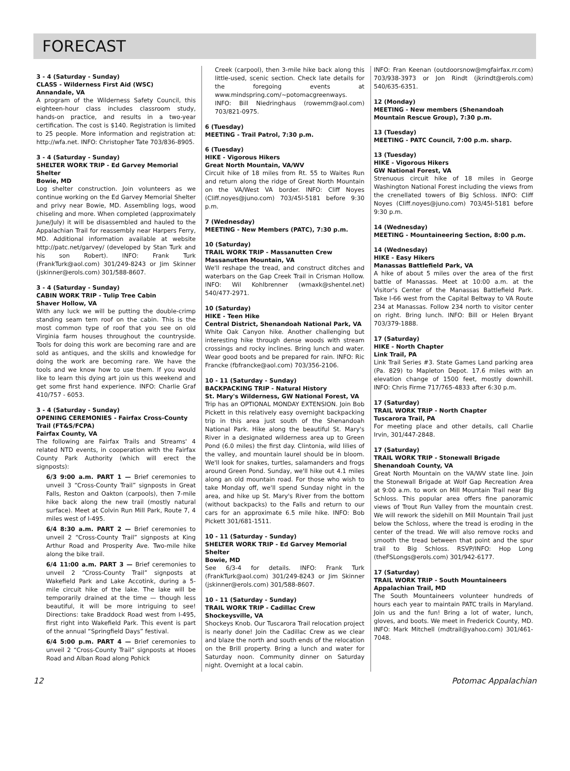FORECAST
3 - 4 (Saturday - Sunday)
CLASS - Wilderness First Aid (WSC)
Annandale, VA
A program of the Wilderness Safety Council, this eighteen-hour class includes classroom study, hands-on practice, and results in a two-year certification. The cost is $140. Registration is limited to 25 people. More information and registration at: http://wfa.net. INFO: Christopher Tate 703/836-8905.
3 - 4 (Saturday - Sunday)
SHELTER WORK TRIP - Ed Garvey Memorial Shelter
Bowie, MD
Log shelter construction. Join volunteers as we continue working on the Ed Garvey Memorial Shelter and privy near Bowie, MD. Assembling logs, wood chiseling and more. When completed (approximately June/July) it will be disassembled and hauled to the Appalachian Trail for reassembly near Harpers Ferry, MD. Additional information available at website http://patc.net/garvey/ (developed by Stan Turk and his son Robert). INFO: Frank Turk (FrankTurk@aol.com) 301/249-8243 or Jim Skinner (jskinner@erols.com) 301/588-8607.
3 - 4 (Saturday - Sunday)
CABIN WORK TRIP - Tulip Tree Cabin
Shaver Hollow, VA
With any luck we will be putting the double-crimp standing seam tern roof on the cabin. This is the most common type of roof that you see on old Virginia farm houses throughout the countryside. Tools for doing this work are becoming rare and are sold as antiques, and the skills and knowledge for doing the work are becoming rare. We have the tools and we know how to use them. If you would like to learn this dying art join us this weekend and get some first hand experience. INFO: Charlie Graf 410/757 - 6053.
3 - 4 (Saturday - Sunday)
OPENING CEREMONIES - Fairfax Cross-County Trail (FT&S/FCPA)
Fairfax County, VA
The following are Fairfax Trails and Streams' 4 related NTD events, in cooperation with the Fairfax County Park Authority (which will erect the signposts):
6/3 9:00 a.m. PART 1 — Brief ceremonies to unveil 3 “Cross-County Trail” signposts in Great Falls, Reston and Oakton (carpools), then 7-mile hike back along the new trail (mostly natural surface). Meet at Colvin Run Mill Park, Route 7, 4 miles west of I-495.
6/4 8:30 a.m. PART 2 — Brief ceremonies to unveil 2 “Cross-County Trail” signposts at King Arthur Road and Prosperity Ave. Two-mile hike along the bike trail.
6/4 11:00 a.m. PART 3 — Brief ceremonies to unveil 2 “Cross-County Trail” signposts at Wakefield Park and Lake Accotink, during a 5-mile circuit hike of the lake. The lake will be temporarily drained at the time — though less beautiful, it will be more intriguing to see! Directions: take Braddock Road west from I-495, first right into Wakefield Park. This event is part of the annual “Springfield Days” festival.
6/4 5:00 p.m. PART 4 — Brief ceremonies to unveil 2 “Cross-County Trail” signposts at Hooes Road and Alban Road along Pohick
Creek (carpool), then 3-mile hike back along this little-used, scenic section. Check late details for the foregoing events at www.mindspring.com/~potomacgreenways. INFO: Bill Niedringhaus (rowemm@aol.com) 703/821-0975.
6 (Tuesday)
MEETING - Trail Patrol, 7:30 p.m.
6 (Tuesday)
HIKE - Vigorous Hikers
Great North Mountain, VA/WV
Circuit hike of 18 miles from Rt. 55 to Waites Run and return along the ridge of Great North Mountain on the VA/West VA border. INFO: Cliff Noyes (Cliff.noyes@juno.com) 703/45l-5181 before 9:30 p.m.
7 (Wednesday)
MEETING - New Members (PATC), 7:30 p.m.
10 (Saturday)
TRAIL WORK TRIP - Massanutten Crew
Massanutten Mountain, VA
We'll reshape the tread, and construct ditches and waterbars on the Gap Creek Trail in Crisman Hollow. INFO: Wil Kohlbrenner (wmaxk@shentel.net) 540/477-2971.
10 (Saturday)
HIKE - Teen Hike
Central District, Shenandoah National Park, VA
White Oak Canyon hike. Another challenging but interesting hike through dense woods with stream crossings and rocky inclines. Bring lunch and water. Wear good boots and be prepared for rain. INFO: Ric Francke (fbfrancke@aol.com) 703/356-2106.
10 - 11 (Saturday - Sunday)
BACKPACKING TRIP - Natural History
St. Mary's Wilderness, GW National Forest, VA
Trip has an OPTIONAL MONDAY EXTENSION. Join Bob Pickett in this relatively easy overnight backpacking trip in this area just south of the Shenandoah National Park. Hike along the beautiful St. Mary's River in a designated wilderness area up to Green Pond (6.0 miles) the first day. Clintonia, wild lilies of the valley, and mountain laurel should be in bloom. We'll look for snakes, turtles, salamanders and frogs around Green Pond. Sunday, we'll hike out 4.1 miles along an old mountain road. For those who wish to take Monday off, we'll spend Sunday night in the area, and hike up St. Mary's River from the bottom (without backpacks) to the Falls and return to our cars for an approximate 6.5 mile hike. INFO: Bob Pickett 301/681-1511.
10 - 11 (Saturday - Sunday)
SHELTER WORK TRIP - Ed Garvey Memorial Shelter
Bowie, MD
See 6/3-4 for details. INFO: Frank Turk (FrankTurk@aol.com) 301/249-8243 or Jim Skinner (jskinner@erols.com) 301/588-8607.
10 - 11 (Saturday - Sunday)
TRAIL WORK TRIP - Cadillac Crew
Shockeysville, VA
Shockeys Knob. Our Tuscarora Trail relocation project is nearly done! Join the Cadillac Crew as we clear and blaze the north and south ends of the relocation on the Brill property. Bring a lunch and water for Saturday noon. Community dinner on Saturday night. Overnight at a local cabin.
INFO: Fran Keenan (outdoorsnow@mgfairfax.rr.com) 703/938-3973 or Jon Rindt (jkrindt@erols.com) 540/635-6351.
12 (Monday)
MEETING - New members (Shenandoah Mountain Rescue Group), 7:30 p.m.
13 (Tuesday)
MEETING - PATC Council, 7:00 p.m. sharp.
13 (Tuesday)
HIKE - Vigorous Hikers
GW National Forest, VA
Strenuous circuit hike of 18 miles in George Washington National Forest including the views from the crenellated towers of Big Schloss. INFO: Cliff Noyes (Cliff.noyes@juno.com) 703/45l-5181 before 9:30 p.m.
14 (Wednesday)
MEETING - Mountaineering Section, 8:00 p.m.
14 (Wednesday)
HIKE - Easy Hikers
Manassas Battlefield Park, VA
A hike of about 5 miles over the area of the first battle of Manassas. Meet at 10:00 a.m. at the Visitor's Center of the Manassas Battlefield Park. Take I-66 west from the Capital Beltway to VA Route 234 at Manassas. Follow 234 north to visitor center on right. Bring lunch. INFO: Bill or Helen Bryant 703/379-1888.
17 (Saturday)
HIKE - North Chapter
Link Trail, PA
Link Trail Series #3. State Games Land parking area (Pa. 829) to Mapleton Depot. 17.6 miles with an elevation change of 1500 feet, mostly downhill. INFO: Chris Firme 717/765-4833 after 6:30 p.m.
17 (Saturday)
TRAIL WORK TRIP - North Chapter
Tuscarora Trail, PA
For meeting place and other details, call Charlie Irvin, 301/447-2848.
17 (Saturday)
TRAIL WORK TRIP - Stonewall Brigade
Shenandoah County, VA
Great North Mountain on the VA/WV state line. Join the Stonewall Brigade at Wolf Gap Recreation Area at 9:00 a.m. to work on Mill Mountain Trail near Big Schloss. This popular area offers fine panoramic views of Trout Run Valley from the mountain crest. We will rework the sidehill on Mill Mountain Trail just below the Schloss, where the tread is eroding in the center of the tread. We will also remove rocks and smooth the tread between that point and the spur trail to Big Schloss. RSVP/INFO: Hop Long (theFSLongs@erols.com) 301/942-6177.
17 (Saturday)
TRAIL WORK TRIP - South Mountaineers
Appalachian Trail, MD
The South Mountaineers volunteer hundreds of hours each year to maintain PATC trails in Maryland. Join us and the fun! Bring a lot of water, lunch, gloves, and boots. We meet in Frederick County, MD. INFO: Mark Mitchell (mdtrail@yahoo.com) 301/461-7048.
12 Potomac Appalachian